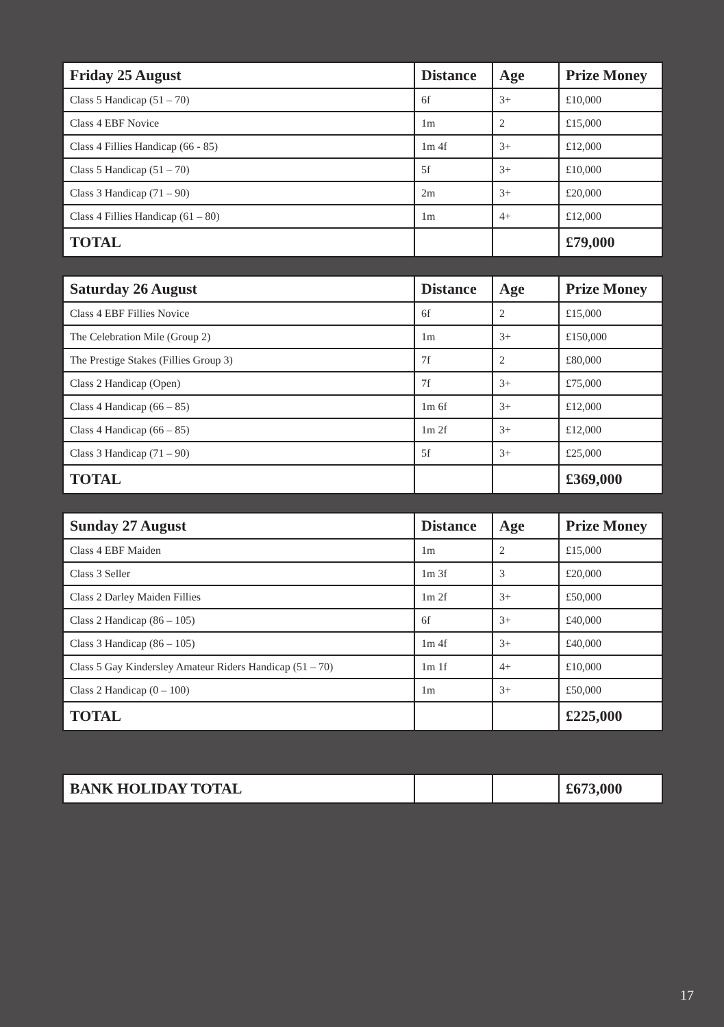| Friday 25 August | Distance | Age | Prize Money |
| --- | --- | --- | --- |
| Class 5 Handicap (51 – 70) | 6f | 3+ | £10,000 |
| Class 4 EBF Novice | 1m | 2 | £15,000 |
| Class 4 Fillies Handicap (66 - 85) | 1m 4f | 3+ | £12,000 |
| Class 5 Handicap (51 – 70) | 5f | 3+ | £10,000 |
| Class 3 Handicap (71 – 90) | 2m | 3+ | £20,000 |
| Class 4 Fillies Handicap (61 – 80) | 1m | 4+ | £12,000 |
| TOTAL | | | £79,000 |
| Saturday 26 August | Distance | Age | Prize Money |
| --- | --- | --- | --- |
| Class 4 EBF Fillies Novice | 6f | 2 | £15,000 |
| The Celebration Mile (Group 2) | 1m | 3+ | £150,000 |
| The Prestige Stakes (Fillies Group 3) | 7f | 2 | £80,000 |
| Class 2 Handicap (Open) | 7f | 3+ | £75,000 |
| Class 4 Handicap (66 – 85) | 1m 6f | 3+ | £12,000 |
| Class 4 Handicap (66 – 85) | 1m 2f | 3+ | £12,000 |
| Class 3 Handicap (71 – 90) | 5f | 3+ | £25,000 |
| TOTAL | | | £369,000 |
| Sunday 27 August | Distance | Age | Prize Money |
| --- | --- | --- | --- |
| Class 4 EBF Maiden | 1m | 2 | £15,000 |
| Class 3 Seller | 1m 3f | 3 | £20,000 |
| Class 2 Darley Maiden Fillies | 1m 2f | 3+ | £50,000 |
| Class 2 Handicap (86 – 105) | 6f | 3+ | £40,000 |
| Class 3 Handicap (86 – 105) | 1m 4f | 3+ | £40,000 |
| Class 5 Gay Kindersley Amateur Riders Handicap (51 – 70) | 1m 1f | 4+ | £10,000 |
| Class 2 Handicap (0 – 100) | 1m | 3+ | £50,000 |
| TOTAL | | | £225,000 |
| BANK HOLIDAY TOTAL | | | £673,000 |
17